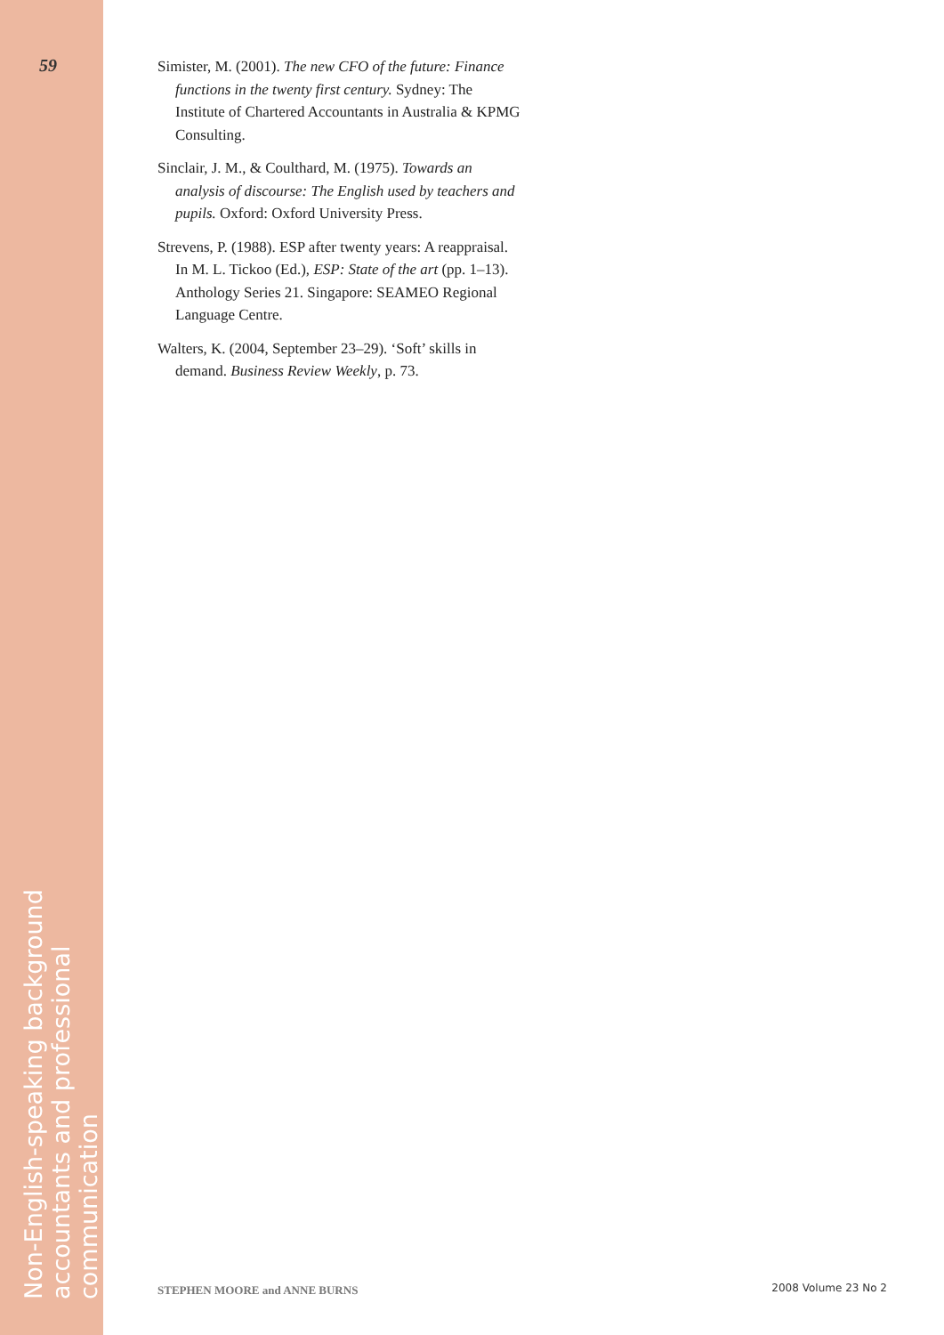59
Simister, M. (2001). The new CFO of the future: Finance functions in the twenty first century. Sydney: The Institute of Chartered Accountants in Australia & KPMG Consulting.
Sinclair, J. M., & Coulthard, M. (1975). Towards an analysis of discourse: The English used by teachers and pupils. Oxford: Oxford University Press.
Strevens, P. (1988). ESP after twenty years: A reappraisal. In M. L. Tickoo (Ed.), ESP: State of the art (pp. 1–13). Anthology Series 21. Singapore: SEAMEO Regional Language Centre.
Walters, K. (2004, September 23–29). ‘Soft’ skills in demand. Business Review Weekly, p. 73.
Non-English-speaking background
accountants and professional communication
STEPHEN MOORE and ANNE BURNS 2008 Volume 23 No 2